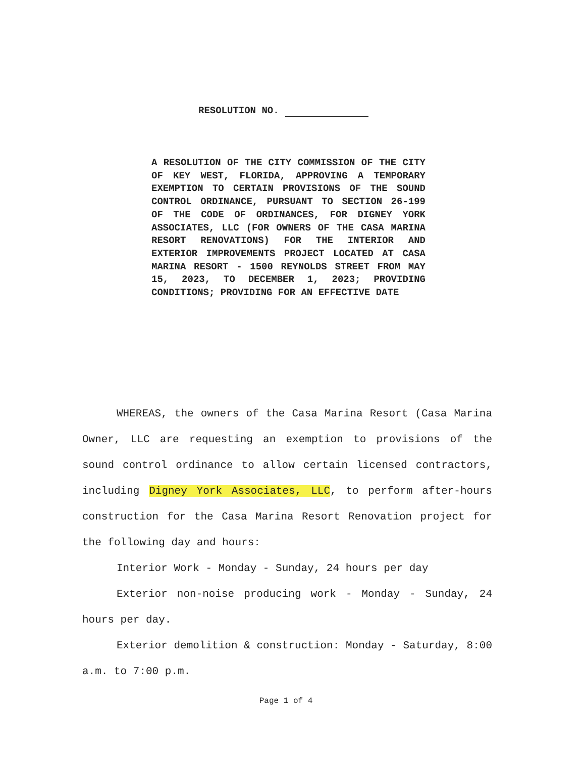RESOLUTION NO.
A RESOLUTION OF THE CITY COMMISSION OF THE CITY OF KEY WEST, FLORIDA, APPROVING A TEMPORARY EXEMPTION TO CERTAIN PROVISIONS OF THE SOUND CONTROL ORDINANCE, PURSUANT TO SECTION 26-199 OF THE CODE OF ORDINANCES, FOR DIGNEY YORK ASSOCIATES, LLC (FOR OWNERS OF THE CASA MARINA RESORT RENOVATIONS) FOR THE INTERIOR AND EXTERIOR IMPROVEMENTS PROJECT LOCATED AT CASA MARINA RESORT - 1500 REYNOLDS STREET FROM MAY 15, 2023, TO DECEMBER 1, 2023; PROVIDING CONDITIONS; PROVIDING FOR AN EFFECTIVE DATE
WHEREAS, the owners of the Casa Marina Resort (Casa Marina Owner, LLC are requesting an exemption to provisions of the sound control ordinance to allow certain licensed contractors, including Digney York Associates, LLC, to perform after-hours construction for the Casa Marina Resort Renovation project for the following day and hours:
Interior Work - Monday - Sunday, 24 hours per day
Exterior non-noise producing work - Monday - Sunday, 24 hours per day.
Exterior demolition & construction: Monday - Saturday, 8:00 a.m. to 7:00 p.m.
Page 1 of 4